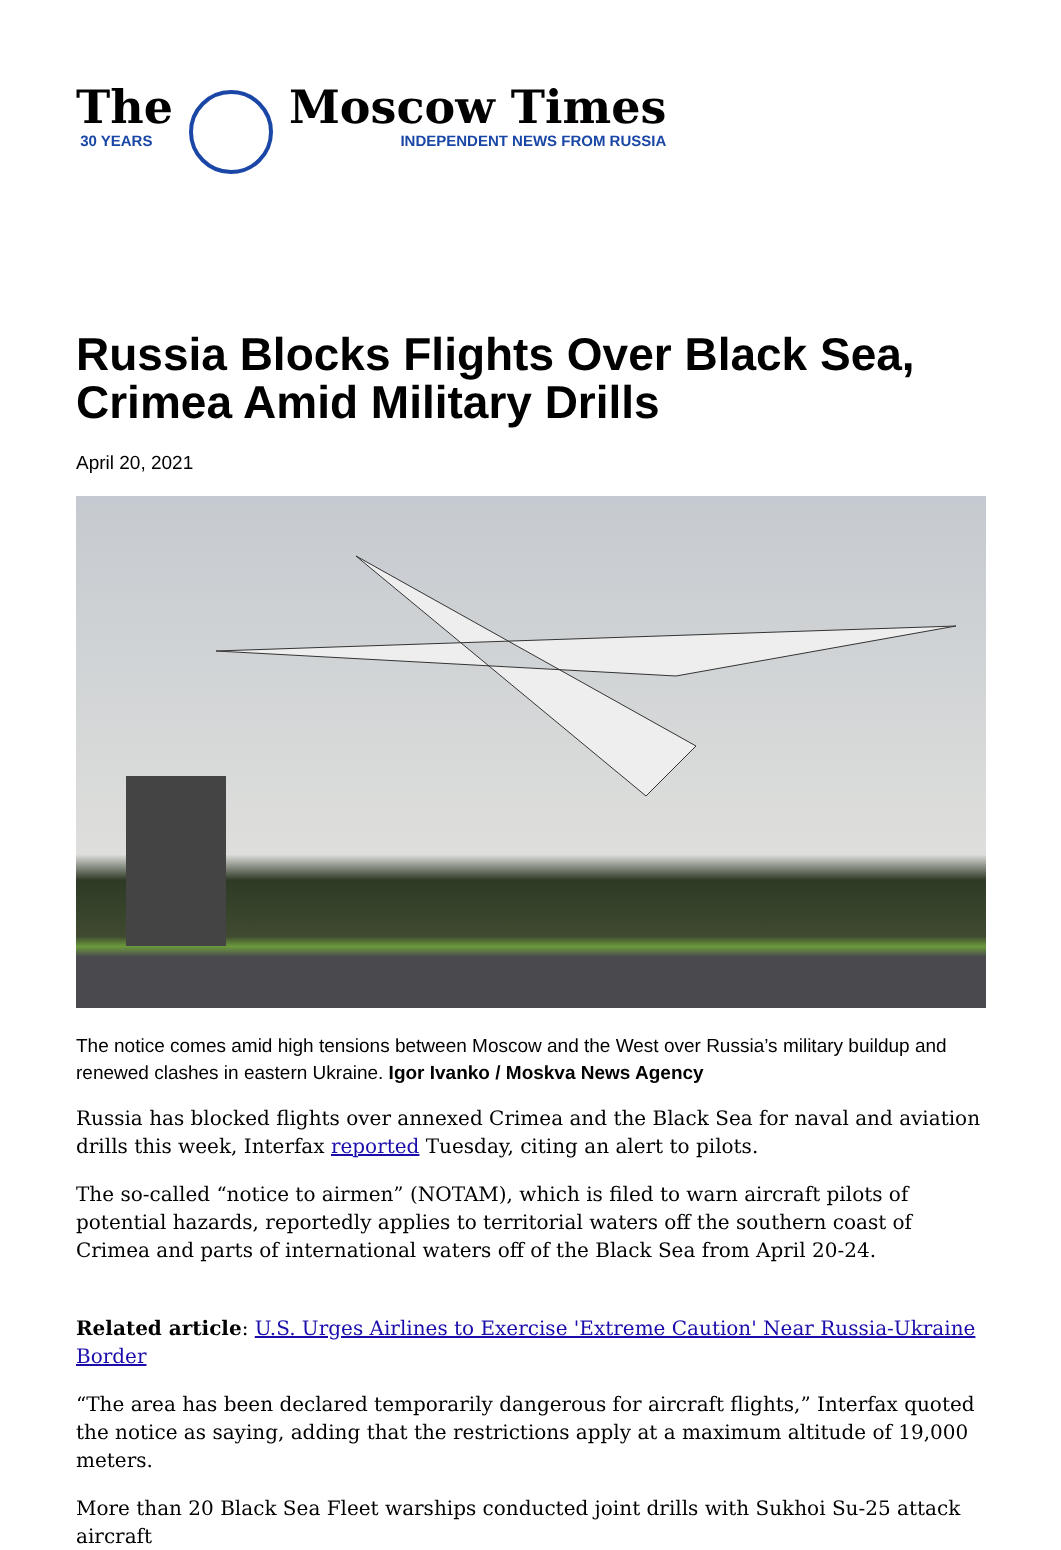The
30 YEARS
Moscow Times
INDEPENDENT NEWS FROM RUSSIA
Russia Blocks Flights Over Black Sea, Crimea Amid Military Drills
April 20, 2021
The notice comes amid high tensions between Moscow and the West over Russia’s military buildup and renewed clashes in eastern Ukraine. Igor Ivanko / Moskva News Agency
Russia has blocked flights over annexed Crimea and the Black Sea for naval and aviation drills this week, Interfax reported Tuesday, citing an alert to pilots.
The so-called “notice to airmen” (NOTAM), which is filed to warn aircraft pilots of potential hazards, reportedly applies to territorial waters off the southern coast of Crimea and parts of international waters off of the Black Sea from April 20-24.
Related article: U.S. Urges Airlines to Exercise 'Extreme Caution' Near Russia-Ukraine Border
“The area has been declared temporarily dangerous for aircraft flights,” Interfax quoted the notice as saying, adding that the restrictions apply at a maximum altitude of 19,000 meters.
More than 20 Black Sea Fleet warships conducted joint drills with Sukhoi Su-25 attack aircraft